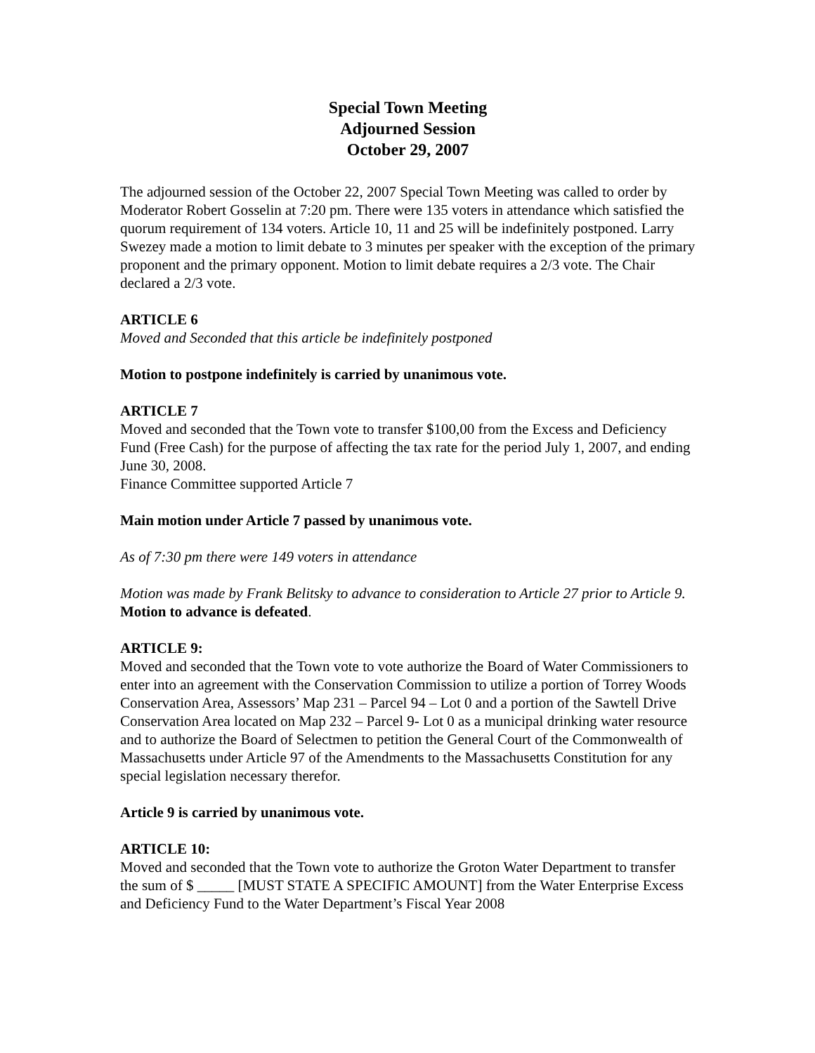Special Town Meeting
Adjourned Session
October 29, 2007
The adjourned session of the October 22, 2007 Special Town Meeting was called to order by Moderator Robert Gosselin at 7:20 pm. There were 135 voters in attendance which satisfied the quorum requirement of 134 voters. Article 10, 11 and 25 will be indefinitely postponed. Larry Swezey made a motion to limit debate to 3 minutes per speaker with the exception of the primary proponent and the primary opponent. Motion to limit debate requires a 2/3 vote. The Chair declared a 2/3 vote.
ARTICLE 6
Moved and Seconded that this article be indefinitely postponed
Motion to postpone indefinitely is carried by unanimous vote.
ARTICLE 7
Moved and seconded that the Town vote to transfer $100,00 from the Excess and Deficiency Fund (Free Cash) for the purpose of affecting the tax rate for the period July 1, 2007, and ending June 30, 2008.
Finance Committee supported Article 7
Main motion under Article 7 passed by unanimous vote.
As of 7:30 pm there were 149 voters in attendance
Motion was made by Frank Belitsky to advance to consideration to Article 27 prior to Article 9.
Motion to advance is defeated.
ARTICLE 9:
Moved and seconded that the Town vote to vote authorize the Board of Water Commissioners to enter into an agreement with the Conservation Commission to utilize a portion of Torrey Woods Conservation Area, Assessors’ Map 231 – Parcel 94 – Lot 0 and a portion of the Sawtell Drive Conservation Area located on Map 232 – Parcel 9- Lot 0 as a municipal drinking water resource and to authorize the Board of Selectmen to petition the General Court of the Commonwealth of Massachusetts under Article 97 of the Amendments to the Massachusetts Constitution for any special legislation necessary therefor.
Article 9 is carried by unanimous vote.
ARTICLE 10:
Moved and seconded that the Town vote to authorize the Groton Water Department to transfer the sum of $ _____ [MUST STATE A SPECIFIC AMOUNT] from the Water Enterprise Excess and Deficiency Fund to the Water Department’s Fiscal Year 2008